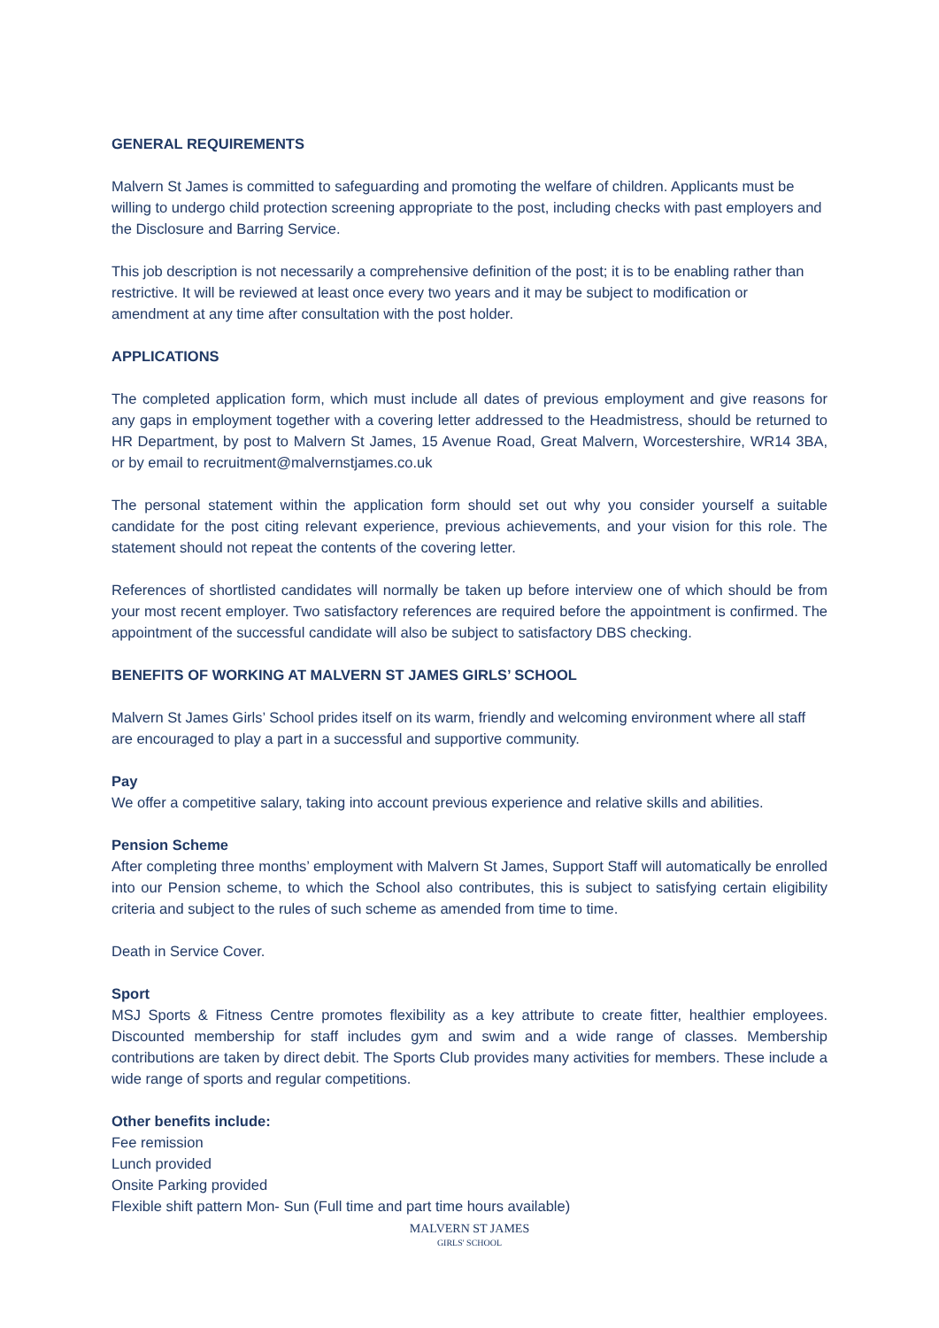GENERAL REQUIREMENTS
Malvern St James is committed to safeguarding and promoting the welfare of children. Applicants must be willing to undergo child protection screening appropriate to the post, including checks with past employers and the Disclosure and Barring Service.
This job description is not necessarily a comprehensive definition of the post; it is to be enabling rather than restrictive. It will be reviewed at least once every two years and it may be subject to modification or amendment at any time after consultation with the post holder.
APPLICATIONS
The completed application form, which must include all dates of previous employment and give reasons for any gaps in employment together with a covering letter addressed to the Headmistress, should be returned to HR Department, by post to Malvern St James, 15 Avenue Road, Great Malvern, Worcestershire, WR14 3BA, or by email to recruitment@malvernstjames.co.uk
The personal statement within the application form should set out why you consider yourself a suitable candidate for the post citing relevant experience, previous achievements, and your vision for this role. The statement should not repeat the contents of the covering letter.
References of shortlisted candidates will normally be taken up before interview one of which should be from your most recent employer. Two satisfactory references are required before the appointment is confirmed. The appointment of the successful candidate will also be subject to satisfactory DBS checking.
BENEFITS OF WORKING AT MALVERN ST JAMES GIRLS’ SCHOOL
Malvern St James Girls’ School prides itself on its warm, friendly and welcoming environment where all staff are encouraged to play a part in a successful and supportive community.
Pay
We offer a competitive salary, taking into account previous experience and relative skills and abilities.
Pension Scheme
After completing three months’ employment with Malvern St James, Support Staff will automatically be enrolled into our Pension scheme, to which the School also contributes, this is subject to satisfying certain eligibility criteria and subject to the rules of such scheme as amended from time to time.
Death in Service Cover.
Sport
MSJ Sports & Fitness Centre promotes flexibility as a key attribute to create fitter, healthier employees. Discounted membership for staff includes gym and swim and a wide range of classes. Membership contributions are taken by direct debit. The Sports Club provides many activities for members. These include a wide range of sports and regular competitions.
Other benefits include:
Fee remission
Lunch provided
Onsite Parking provided
Flexible shift pattern Mon- Sun (Full time and part time hours available)
MALVERN ST JAMES
GIRLS' SCHOOL